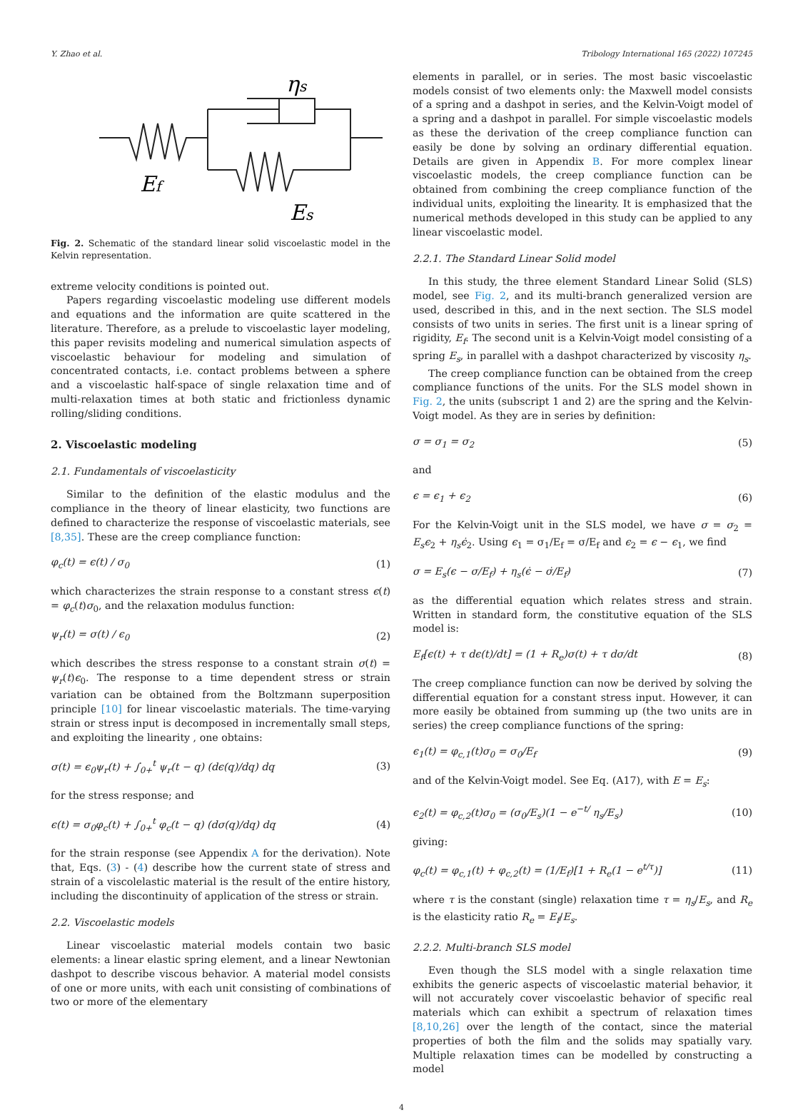Y. Zhao et al. Tribology International 165 (2022) 107245
ηs
Ef
Es
Fig. 2. Schematic of the standard linear solid viscoelastic model in the Kelvin representation.
extreme velocity conditions is pointed out.
Papers regarding viscoelastic modeling use different models and equations and the information are quite scattered in the literature. Therefore, as a prelude to viscoelastic layer modeling, this paper revisits modeling and numerical simulation aspects of viscoelastic behaviour for modeling and simulation of concentrated contacts, i.e. contact problems between a sphere and a viscoelastic half-space of single relaxation time and of multi-relaxation times at both static and frictionless dynamic rolling/sliding conditions.
2. Viscoelastic modeling
2.1. Fundamentals of viscoelasticity
Similar to the definition of the elastic modulus and the compliance in the theory of linear elasticity, two functions are defined to characterize the response of viscoelastic materials, see [8,35]. These are the creep compliance function:
φ<sub>c</sub>(t) = ϵ(t) / σ<sub>0</sub> (1)
which characterizes the strain response to a constant stress ϵ(t) = φ<sub>c</sub>(t)σ<sub>0</sub>, and the relaxation modulus function:
ψ<sub>r</sub>(t) = σ(t) / ϵ<sub>0</sub> (2)
which describes the stress response to a constant strain σ(t) = ψ<sub>r</sub>(t)ϵ<sub>0</sub>. The response to a time dependent stress or strain variation can be obtained from the Boltzmann superposition principle [10] for linear viscoelastic materials. The time-varying strain or stress input is decomposed in incrementally small steps, and exploiting the linearity , one obtains:
σ(t) = ϵ<sub>0</sub>ψ<sub>r</sub>(t) + ∫<sub>0+</sub><sup>t</sup> ψ<sub>r</sub>(t − q) (dϵ(q)/dq) dq (3)
for the stress response; and
ϵ(t) = σ<sub>0</sub>φ<sub>c</sub>(t) + ∫<sub>0+</sub><sup>t</sup> φ<sub>c</sub>(t − q) (dσ(q)/dq) dq (4)
for the strain response (see Appendix A for the derivation). Note that, Eqs. (3) - (4) describe how the current state of stress and strain of a viscolelastic material is the result of the entire history, including the discontinuity of application of the stress or strain.
2.2. Viscoelastic models
Linear viscoelastic material models contain two basic elements: a linear elastic spring element, and a linear Newtonian dashpot to describe viscous behavior. A material model consists of one or more units, with each unit consisting of combinations of two or more of the elementary
elements in parallel, or in series. The most basic viscoelastic models consist of two elements only: the Maxwell model consists of a spring and a dashpot in series, and the Kelvin-Voigt model of a spring and a dashpot in parallel. For simple viscoelastic models as these the derivation of the creep compliance function can easily be done by solving an ordinary differential equation. Details are given in Appendix B. For more complex linear viscoelastic models, the creep compliance function can be obtained from combining the creep compliance function of the individual units, exploiting the linearity. It is emphasized that the numerical methods developed in this study can be applied to any linear viscoelastic model.
2.2.1. The Standard Linear Solid model
In this study, the three element Standard Linear Solid (SLS) model, see Fig. 2, and its multi-branch generalized version are used, described in this, and in the next section. The SLS model consists of two units in series. The first unit is a linear spring of rigidity, E<sub>f</sub>. The second unit is a Kelvin-Voigt model consisting of a spring E<sub>s</sub>, in parallel with a dashpot characterized by viscosity η<sub>s</sub>.
The creep compliance function can be obtained from the creep compliance functions of the units. For the SLS model shown in Fig. 2, the units (subscript 1 and 2) are the spring and the Kelvin-Voigt model. As they are in series by definition:
σ = σ<sub>1</sub> = σ<sub>2</sub> (5)
and
ϵ = ϵ<sub>1</sub> + ϵ<sub>2</sub> (6)
For the Kelvin-Voigt unit in the SLS model, we have σ = σ<sub>2</sub> = E<sub>s</sub>ϵ<sub>2</sub> + η<sub>s</sub>ϵ̇<sub>2</sub>. Using ϵ<sub>1</sub> = σ<sub>1</sub>/E<sub>f</sub> = σ/E<sub>f</sub> and ϵ<sub>2</sub> = ϵ − ϵ<sub>1</sub>, we find
σ = E<sub>s</sub>(ϵ − σ/E<sub>f</sub>) + η<sub>s</sub>(ϵ̇ − σ̇/E<sub>f</sub>) (7)
as the differential equation which relates stress and strain. Written in standard form, the constitutive equation of the SLS model is:
E<sub>f</sub>[ϵ(t) + τ dϵ(t)/dt] = (1 + R<sub>e</sub>)σ(t) + τ dσ/dt (8)
The creep compliance function can now be derived by solving the differential equation for a constant stress input. However, it can more easily be obtained from summing up (the two units are in series) the creep compliance functions of the spring:
ϵ<sub>1</sub>(t) = φ<sub>c,1</sub>(t)σ<sub>0</sub> = σ<sub>0</sub>/E<sub>f</sub> (9)
and of the Kelvin-Voigt model. See Eq. (A17), with E = E<sub>s</sub>:
ϵ<sub>2</sub>(t) = φ<sub>c,2</sub>(t)σ<sub>0</sub> = (σ<sub>0</sub>/E<sub>s</sub>)(1 − e<sup>−t/</sup> η<sub>s</sub>/E<sub>s</sub>) (10)
giving:
φ<sub>c</sub>(t) = φ<sub>c,1</sub>(t) + φ<sub>c,2</sub>(t) = (1/E<sub>f</sub>)[1 + R<sub>e</sub>(1 − e<sup>t/τ</sup>)] (11)
where τ is the constant (single) relaxation time τ = η<sub>s</sub>/E<sub>s</sub>, and R<sub>e</sub> is the elasticity ratio R<sub>e</sub> = E<sub>f</sub>/E<sub>s</sub>.
2.2.2. Multi-branch SLS model
Even though the SLS model with a single relaxation time exhibits the generic aspects of viscoelastic material behavior, it will not accurately cover viscoelastic behavior of specific real materials which can exhibit a spectrum of relaxation times [8,10,26] over the length of the contact, since the material properties of both the film and the solids may spatially vary. Multiple relaxation times can be modelled by constructing a model
4